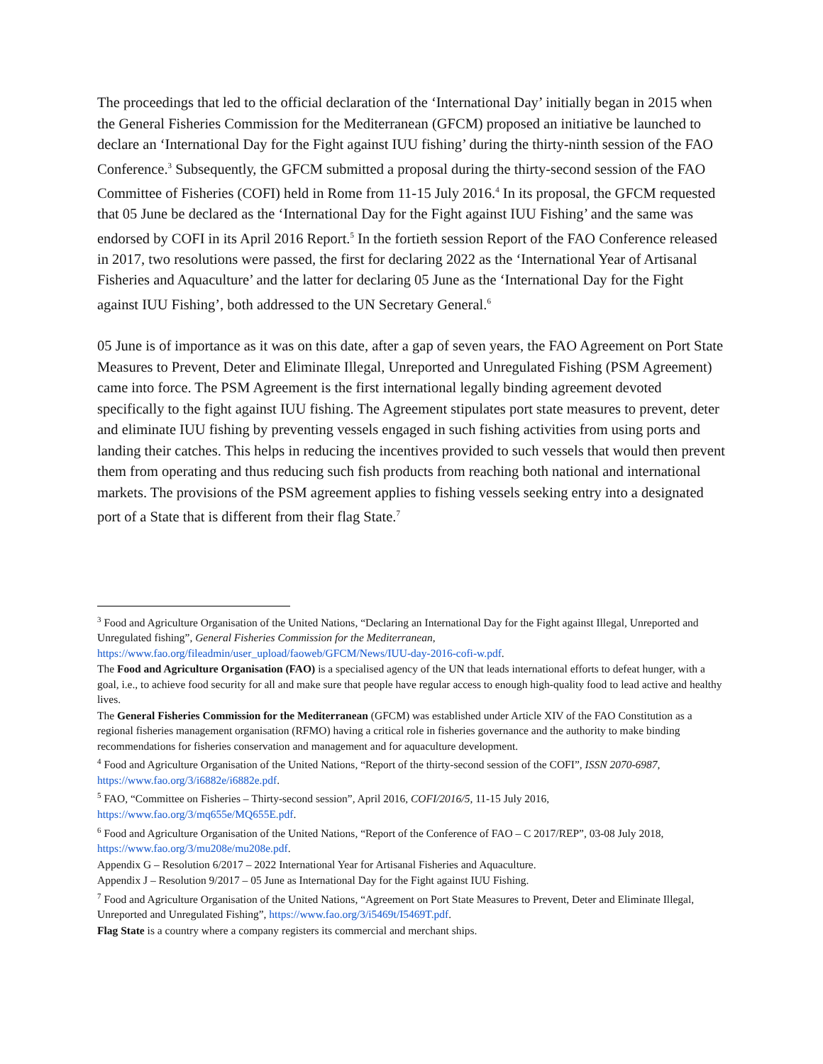The proceedings that led to the official declaration of the ‘International Day’ initially began in 2015 when the General Fisheries Commission for the Mediterranean (GFCM) proposed an initiative be launched to declare an ‘International Day for the Fight against IUU fishing’ during the thirty-ninth session of the FAO Conference.<sup>3</sup> Subsequently, the GFCM submitted a proposal during the thirty-second session of the FAO Committee of Fisheries (COFI) held in Rome from 11-15 July 2016.<sup>4</sup> In its proposal, the GFCM requested that 05 June be declared as the ‘International Day for the Fight against IUU Fishing’ and the same was endorsed by COFI in its April 2016 Report.<sup>5</sup> In the fortieth session Report of the FAO Conference released in 2017, two resolutions were passed, the first for declaring 2022 as the ‘International Year of Artisanal Fisheries and Aquaculture’ and the latter for declaring 05 June as the ‘International Day for the Fight against IUU Fishing’, both addressed to the UN Secretary General.<sup>6</sup>
05 June is of importance as it was on this date, after a gap of seven years, the FAO Agreement on Port State Measures to Prevent, Deter and Eliminate Illegal, Unreported and Unregulated Fishing (PSM Agreement) came into force. The PSM Agreement is the first international legally binding agreement devoted specifically to the fight against IUU fishing. The Agreement stipulates port state measures to prevent, deter and eliminate IUU fishing by preventing vessels engaged in such fishing activities from using ports and landing their catches. This helps in reducing the incentives provided to such vessels that would then prevent them from operating and thus reducing such fish products from reaching both national and international markets. The provisions of the PSM agreement applies to fishing vessels seeking entry into a designated port of a State that is different from their flag State.<sup>7</sup>
<sup>3</sup> Food and Agriculture Organisation of the United Nations, “Declaring an International Day for the Fight against Illegal, Unreported and Unregulated fishing”, General Fisheries Commission for the Mediterranean, https://www.fao.org/fileadmin/user_upload/faoweb/GFCM/News/IUU-day-2016-cofi-w.pdf.
The Food and Agriculture Organisation (FAO) is a specialised agency of the UN that leads international efforts to defeat hunger, with a goal, i.e., to achieve food security for all and make sure that people have regular access to enough high-quality food to lead active and healthy lives.
The General Fisheries Commission for the Mediterranean (GFCM) was established under Article XIV of the FAO Constitution as a regional fisheries management organisation (RFMO) having a critical role in fisheries governance and the authority to make binding recommendations for fisheries conservation and management and for aquaculture development.
<sup>4</sup> Food and Agriculture Organisation of the United Nations, “Report of the thirty-second session of the COFI”, ISSN 2070-6987, https://www.fao.org/3/i6882e/i6882e.pdf.
<sup>5</sup> FAO, “Committee on Fisheries – Thirty-second session”, April 2016, COFI/2016/5, 11-15 July 2016, https://www.fao.org/3/mq655e/MQ655E.pdf.
<sup>6</sup> Food and Agriculture Organisation of the United Nations, “Report of the Conference of FAO – C 2017/REP”, 03-08 July 2018, https://www.fao.org/3/mu208e/mu208e.pdf.
Appendix G – Resolution 6/2017 – 2022 International Year for Artisanal Fisheries and Aquaculture.
Appendix J – Resolution 9/2017 – 05 June as International Day for the Fight against IUU Fishing.
<sup>7</sup> Food and Agriculture Organisation of the United Nations, “Agreement on Port State Measures to Prevent, Deter and Eliminate Illegal, Unreported and Unregulated Fishing”, https://www.fao.org/3/i5469t/I5469T.pdf.
Flag State is a country where a company registers its commercial and merchant ships.